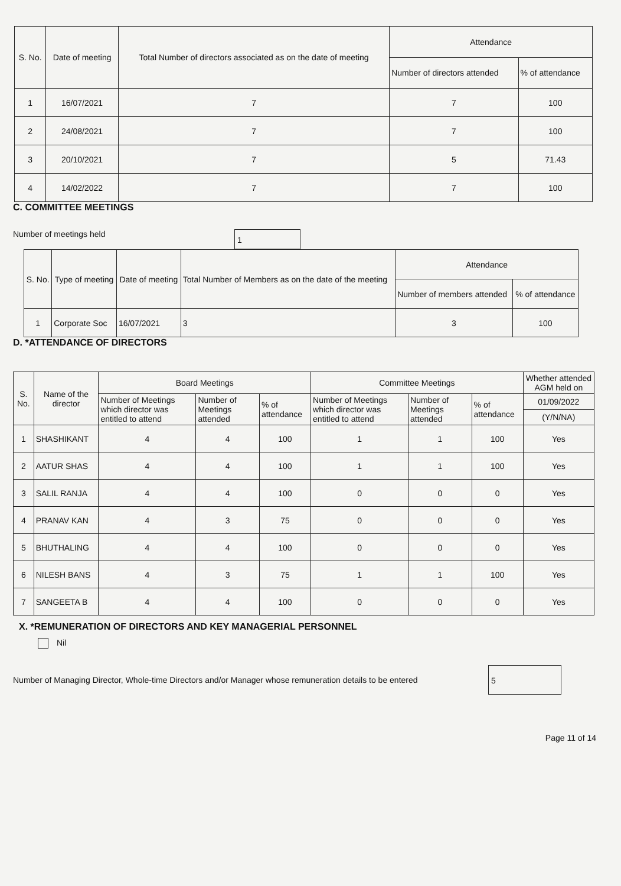| S. No. | Date of meeting | Total Number of directors associated as on the date of meeting | Attendance | |
| --- | --- | --- | --- | --- |
| | | | Number of directors attended | % of attendance |
| 1 | 16/07/2021 | 7 | 7 | 100 |
| 2 | 24/08/2021 | 7 | 7 | 100 |
| 3 | 20/10/2021 | 7 | 5 | 71.43 |
| 4 | 14/02/2022 | 7 | 7 | 100 |
C. COMMITTEE MEETINGS
Number of meetings held 1
| S. No. | Type of meeting | Date of meeting | Total Number of Members as on the date of the meeting | Attendance | |
| --- | --- | --- | --- | --- | --- |
| | | | | Number of members attended | % of attendance |
| 1 | Corporate Soc | 16/07/2021 | 3 | 3 | 100 |
D. *ATTENDANCE OF DIRECTORS
| S. No. | Name of the director | Board Meetings | | | Committee Meetings | | | Whether attended AGM held on |
| --- | --- | --- | --- | --- | --- | --- | --- | --- |
| | | Number of Meetings which director was entitled to attend | Number of Meetings attended | % of attendance | Number of Meetings which director was entitled to attend | Number of Meetings attended | % of attendance | 01/09/2022 |
| | | | | | | | | (Y/N/NA) |
| 1 | SHASHIKANT | 4 | 4 | 100 | 1 | 1 | 100 | Yes |
| 2 | AATUR SHAS | 4 | 4 | 100 | 1 | 1 | 100 | Yes |
| 3 | SALIL RANJA | 4 | 4 | 100 | 0 | 0 | 0 | Yes |
| 4 | PRANAV KAN | 4 | 3 | 75 | 0 | 0 | 0 | Yes |
| 5 | BHUTHALING | 4 | 4 | 100 | 0 | 0 | 0 | Yes |
| 6 | NILESH BANS | 4 | 3 | 75 | 1 | 1 | 100 | Yes |
| 7 | SANGEETA B | 4 | 4 | 100 | 0 | 0 | 0 | Yes |
X. *REMUNERATION OF DIRECTORS AND KEY MANAGERIAL PERSONNEL
Nil
Number of Managing Director, Whole-time Directors and/or Manager whose remuneration details to be entered 5
Page 11 of 14